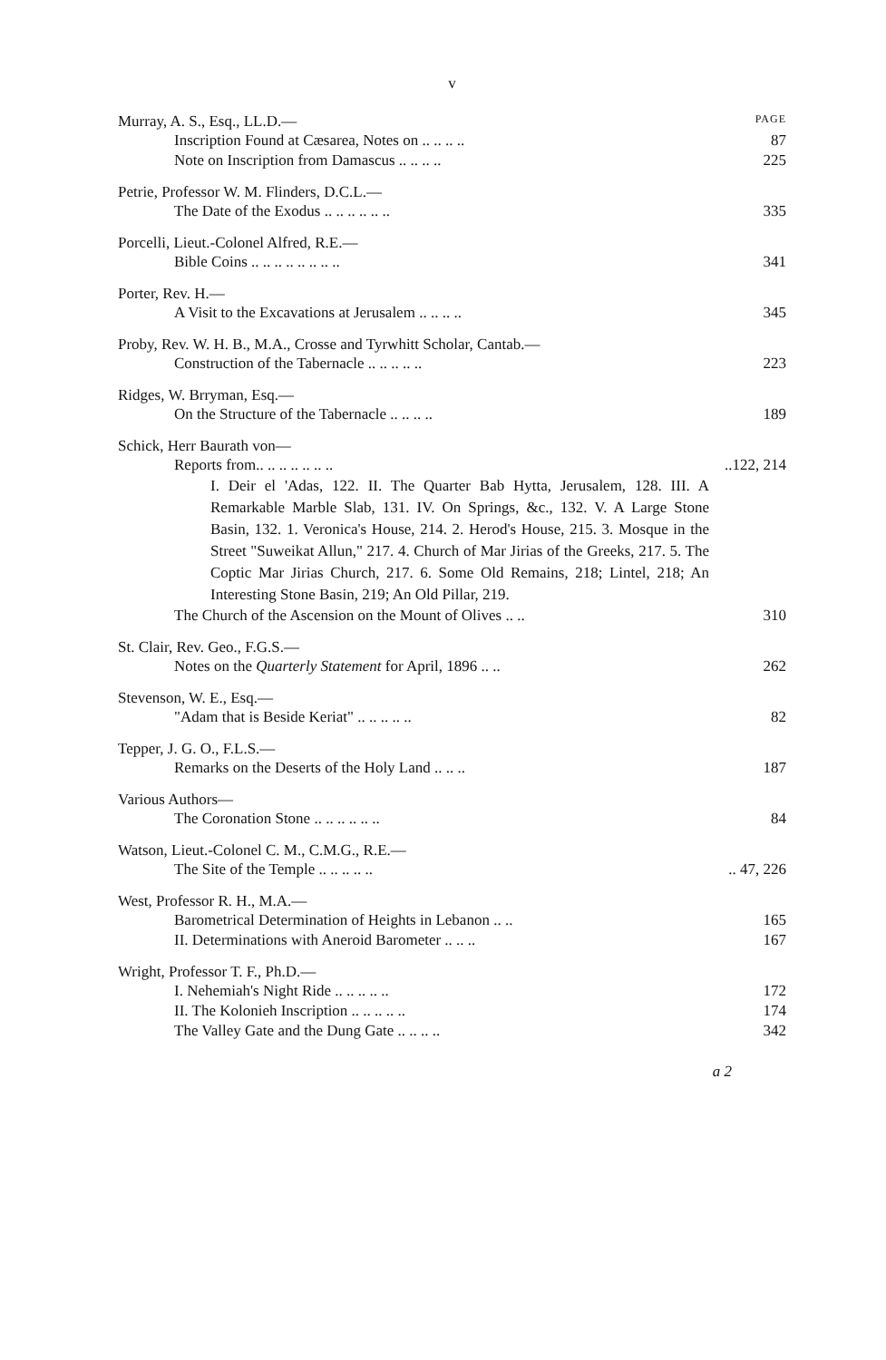v
Murray, A. S., Esq., LL.D.— PAGE
Inscription Found at Cæsarea, Notes on .. .. .. .. 87
Note on Inscription from Damascus .. .. .. .. 225
Petrie, Professor W. M. Flinders, D.C.L.—
The Date of the Exodus .. .. .. .. .. .. 335
Porcelli, Lieut.-Colonel Alfred, R.E.—
Bible Coins .. .. .. .. .. .. .. .. 341
Porter, Rev. H.—
A Visit to the Excavations at Jerusalem .. .. .. .. 345
Proby, Rev. W. H. B., M.A., Crosse and Tyrwhitt Scholar, Cantab.—
Construction of the Tabernacle .. .. .. .. .. 223
Ridges, W. Brryman, Esq.—
On the Structure of the Tabernacle .. .. .. .. 189
Schick, Herr Baurath von—
Reports from.. .. .. .. .. .. ....122, 214
I. Deir el 'Adas, 122. II. The Quarter Bab Hytta, Jerusalem, 128. III. A Remarkable Marble Slab, 131. IV. On Springs, &c., 132. V. A Large Stone Basin, 132. 1. Veronica's House, 214. 2. Herod's House, 215. 3. Mosque in the Street "Suweikat Allun," 217. 4. Church of Mar Jirias of the Greeks, 217. 5. The Coptic Mar Jirias Church, 217. 6. Some Old Remains, 218; Lintel, 218; An Interesting Stone Basin, 219; An Old Pillar, 219.
The Church of the Ascension on the Mount of Olives .. .. 310
St. Clair, Rev. Geo., F.G.S.—
Notes on the Quarterly Statement for April, 1896 .. .. 262
Stevenson, W. E., Esq.—
"Adam that is Beside Keriat" .. .. .. .. .. 82
Tepper, J. G. O., F.L.S.—
Remarks on the Deserts of the Holy Land .. .. .. 187
Various Authors—
The Coronation Stone .. .. .. .. .. .. 84
Watson, Lieut.-Colonel C. M., C.M.G., R.E.—
The Site of the Temple .. .. .. .. .... 47, 226
West, Professor R. H., M.A.—
Barometrical Determination of Heights in Lebanon .. .. 165
II. Determinations with Aneroid Barometer .. .. .. 167
Wright, Professor T. F., Ph.D.—
I. Nehemiah's Night Ride .. .. .. .. .. 172
II. The Kolonieh Inscription .. .. .. .. .. 174
The Valley Gate and the Dung Gate .. .. .. .. 342
a 2